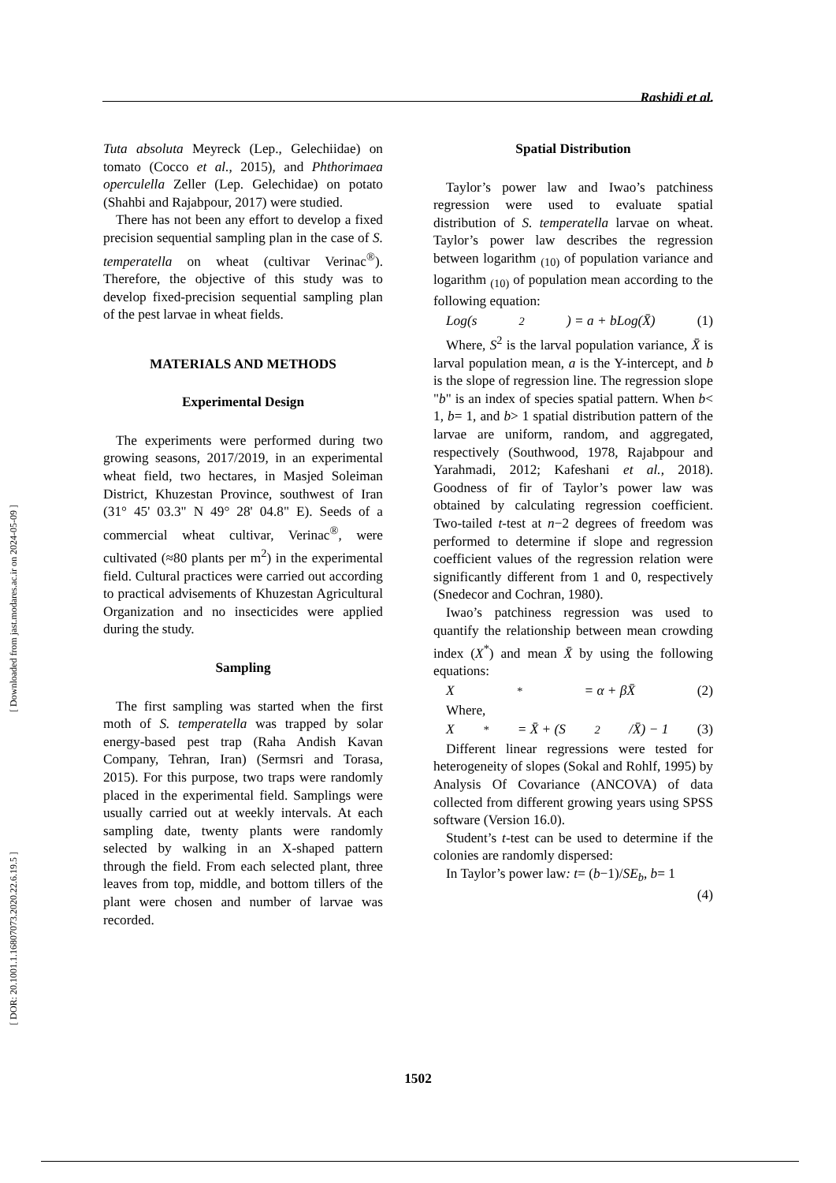[ Downloaded from jast.modares.ac.ir on 2024-05-09 ]
[ DOR: 20.1001.1.16807073.2020.22.6.19.5 ]
Rashidi et al.
Tuta absoluta Meyreck (Lep., Gelechiidae) on tomato (Cocco et al., 2015), and Phthorimaea operculella Zeller (Lep. Gelechidae) on potato (Shahbi and Rajabpour, 2017) were studied.
There has not been any effort to develop a fixed precision sequential sampling plan in the case of S. temperatella on wheat (cultivar Verinac<sup>®</sup>). Therefore, the objective of this study was to develop fixed-precision sequential sampling plan of the pest larvae in wheat fields.
MATERIALS AND METHODS
Experimental Design
The experiments were performed during two growing seasons, 2017/2019, in an experimental wheat field, two hectares, in Masjed Soleiman District, Khuzestan Province, southwest of Iran (31° 45' 03.3" N 49° 28' 04.8" E). Seeds of a commercial wheat cultivar, Verinac<sup>®</sup>, were cultivated (≈80 plants per m<sup>2</sup>) in the experimental field. Cultural practices were carried out according to practical advisements of Khuzestan Agricultural Organization and no insecticides were applied during the study.
Sampling
The first sampling was started when the first moth of S. temperatella was trapped by solar energy-based pest trap (Raha Andish Kavan Company, Tehran, Iran) (Sermsri and Torasa, 2015). For this purpose, two traps were randomly placed in the experimental field. Samplings were usually carried out at weekly intervals. At each sampling date, twenty plants were randomly selected by walking in an X-shaped pattern through the field. From each selected plant, three leaves from top, middle, and bottom tillers of the plant were chosen and number of larvae was recorded.
Spatial Distribution
Taylor’s power law and Iwao’s patchiness regression were used to evaluate spatial distribution of S. temperatella larvae on wheat. Taylor’s power law describes the regression between logarithm <sub>(10)</sub> of population variance and logarithm <sub>(10)</sub> of population mean according to the following equation:
Log(s<sup>2</sup>) = a + bLog(X̄) (1)
Where, S<sup>2</sup> is the larval population variance, X̄ is larval population mean, a is the Y-intercept, and b is the slope of regression line. The regression slope "b" is an index of species spatial pattern. When b< 1, b= 1, and b> 1 spatial distribution pattern of the larvae are uniform, random, and aggregated, respectively (Southwood, 1978, Rajabpour and Yarahmadi, 2012; Kafeshani et al., 2018). Goodness of fir of Taylor’s power law was obtained by calculating regression coefficient. Two-tailed t-test at n−2 degrees of freedom was performed to determine if slope and regression coefficient values of the regression relation were significantly different from 1 and 0, respectively (Snedecor and Cochran, 1980).
Iwao’s patchiness regression was used to quantify the relationship between mean crowding index (X<sup>*</sup>) and mean X̄ by using the following equations:
X<sup>*</sup> = α + βX̄ (2)
Where,
X<sup>*</sup> = X̄ + (S<sup>2</sup>/X̄) − 1 (3)
Different linear regressions were tested for heterogeneity of slopes (Sokal and Rohlf, 1995) by Analysis Of Covariance (ANCOVA) of data collected from different growing years using SPSS software (Version 16.0).
Student’s t-test can be used to determine if the colonies are randomly dispersed:
In Taylor’s power law: t= (b−1)/SE<sub>b</sub>, b= 1
(4)
1502